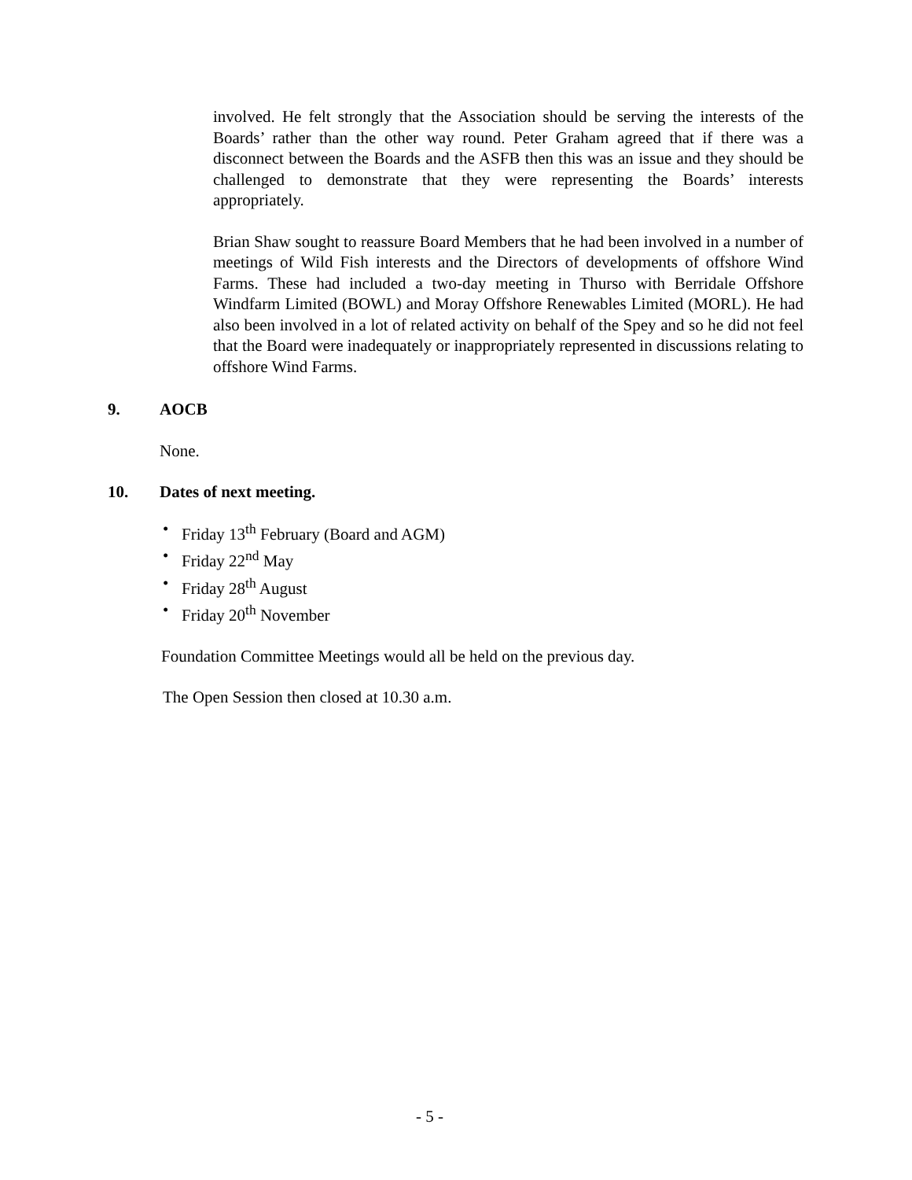involved. He felt strongly that the Association should be serving the interests of the Boards’ rather than the other way round. Peter Graham agreed that if there was a disconnect between the Boards and the ASFB then this was an issue and they should be challenged to demonstrate that they were representing the Boards’ interests appropriately.
Brian Shaw sought to reassure Board Members that he had been involved in a number of meetings of Wild Fish interests and the Directors of developments of offshore Wind Farms. These had included a two-day meeting in Thurso with Berridale Offshore Windfarm Limited (BOWL) and Moray Offshore Renewables Limited (MORL). He had also been involved in a lot of related activity on behalf of the Spey and so he did not feel that the Board were inadequately or inappropriately represented in discussions relating to offshore Wind Farms.
9. AOCB
None.
10. Dates of next meeting.
• Friday 13<sup>th</sup> February (Board and AGM)
• Friday 22<sup>nd</sup> May
• Friday 28<sup>th</sup> August
• Friday 20<sup>th</sup> November
Foundation Committee Meetings would all be held on the previous day.
The Open Session then closed at 10.30 a.m.
- 5 -